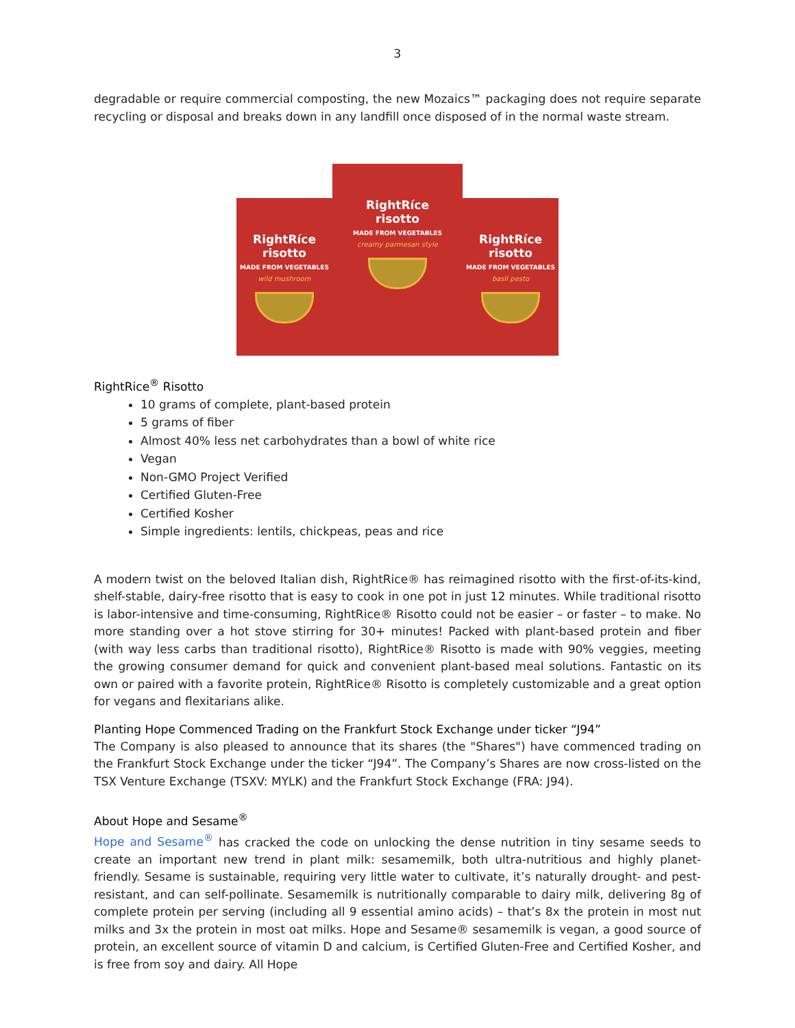3
degradable or require commercial composting, the new Mozaics™ packaging does not require separate recycling or disposal and breaks down in any landfill once disposed of in the normal waste stream.
RightRíce
risotto
MADE FROM VEGETABLES
wild mushroom
RightRíce
risotto
MADE FROM VEGETABLES
creamy parmesan style
RightRíce
risotto
MADE FROM VEGETABLES
basil pesto
RightRice<sup>®</sup> Risotto
10 grams of complete, plant-based protein
5 grams of fiber
Almost 40% less net carbohydrates than a bowl of white rice
Vegan
Non-GMO Project Verified
Certified Gluten-Free
Certified Kosher
Simple ingredients: lentils, chickpeas, peas and rice
A modern twist on the beloved Italian dish, RightRice® has reimagined risotto with the first-of-its-kind, shelf-stable, dairy-free risotto that is easy to cook in one pot in just 12 minutes. While traditional risotto is labor-intensive and time-consuming, RightRice® Risotto could not be easier – or faster – to make. No more standing over a hot stove stirring for 30+ minutes! Packed with plant-based protein and fiber (with way less carbs than traditional risotto), RightRice® Risotto is made with 90% veggies, meeting the growing consumer demand for quick and convenient plant-based meal solutions. Fantastic on its own or paired with a favorite protein, RightRice® Risotto is completely customizable and a great option for vegans and flexitarians alike.
Planting Hope Commenced Trading on the Frankfurt Stock Exchange under ticker “J94”
The Company is also pleased to announce that its shares (the "Shares") have commenced trading on the Frankfurt Stock Exchange under the ticker “J94”. The Company’s Shares are now cross-listed on the TSX Venture Exchange (TSXV: MYLK) and the Frankfurt Stock Exchange (FRA: J94).
About Hope and Sesame<sup>®</sup>
Hope and Sesame<sup>®</sup> has cracked the code on unlocking the dense nutrition in tiny sesame seeds to create an important new trend in plant milk: sesamemilk, both ultra-nutritious and highly planet-friendly. Sesame is sustainable, requiring very little water to cultivate, it’s naturally drought- and pest-resistant, and can self-pollinate. Sesamemilk is nutritionally comparable to dairy milk, delivering 8g of complete protein per serving (including all 9 essential amino acids) – that’s 8x the protein in most nut milks and 3x the protein in most oat milks. Hope and Sesame® sesamemilk is vegan, a good source of protein, an excellent source of vitamin D and calcium, is Certified Gluten-Free and Certified Kosher, and is free from soy and dairy. All Hope